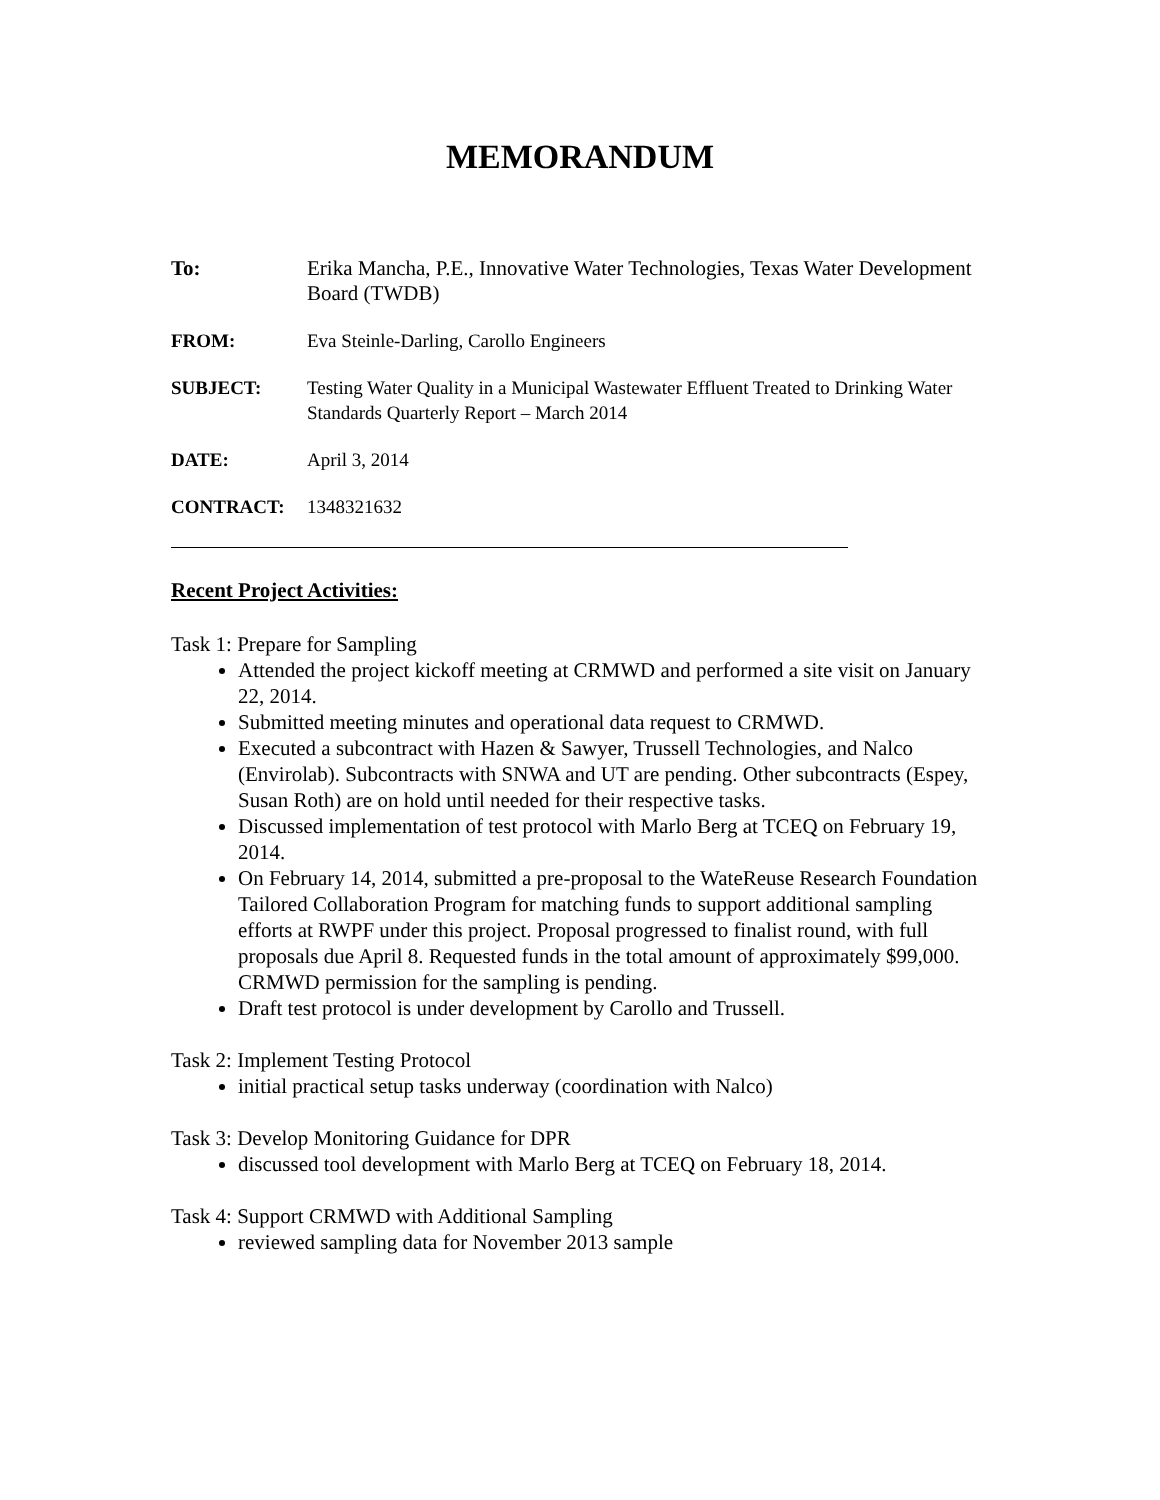MEMORANDUM
| To: | Erika Mancha, P.E., Innovative Water Technologies, Texas Water Development Board (TWDB) |
| FROM: | Eva Steinle-Darling, Carollo Engineers |
| SUBJECT: | Testing Water Quality in a Municipal Wastewater Effluent Treated to Drinking Water Standards Quarterly Report – March 2014 |
| DATE: | April 3, 2014 |
| CONTRACT: | 1348321632 |
Recent Project Activities:
Task 1: Prepare for Sampling
Attended the project kickoff meeting at CRMWD and performed a site visit on January 22, 2014.
Submitted meeting minutes and operational data request to CRMWD.
Executed a subcontract with Hazen & Sawyer, Trussell Technologies, and Nalco (Envirolab). Subcontracts with SNWA and UT are pending. Other subcontracts (Espey, Susan Roth) are on hold until needed for their respective tasks.
Discussed implementation of test protocol with Marlo Berg at TCEQ on February 19, 2014.
On February 14, 2014, submitted a pre-proposal to the WateReuse Research Foundation Tailored Collaboration Program for matching funds to support additional sampling efforts at RWPF under this project. Proposal progressed to finalist round, with full proposals due April 8. Requested funds in the total amount of approximately $99,000. CRMWD permission for the sampling is pending.
Draft test protocol is under development by Carollo and Trussell.
Task 2: Implement Testing Protocol
initial practical setup tasks underway (coordination with Nalco)
Task 3: Develop Monitoring Guidance for DPR
discussed tool development with Marlo Berg at TCEQ on February 18, 2014.
Task 4: Support CRMWD with Additional Sampling
reviewed sampling data for November 2013 sample